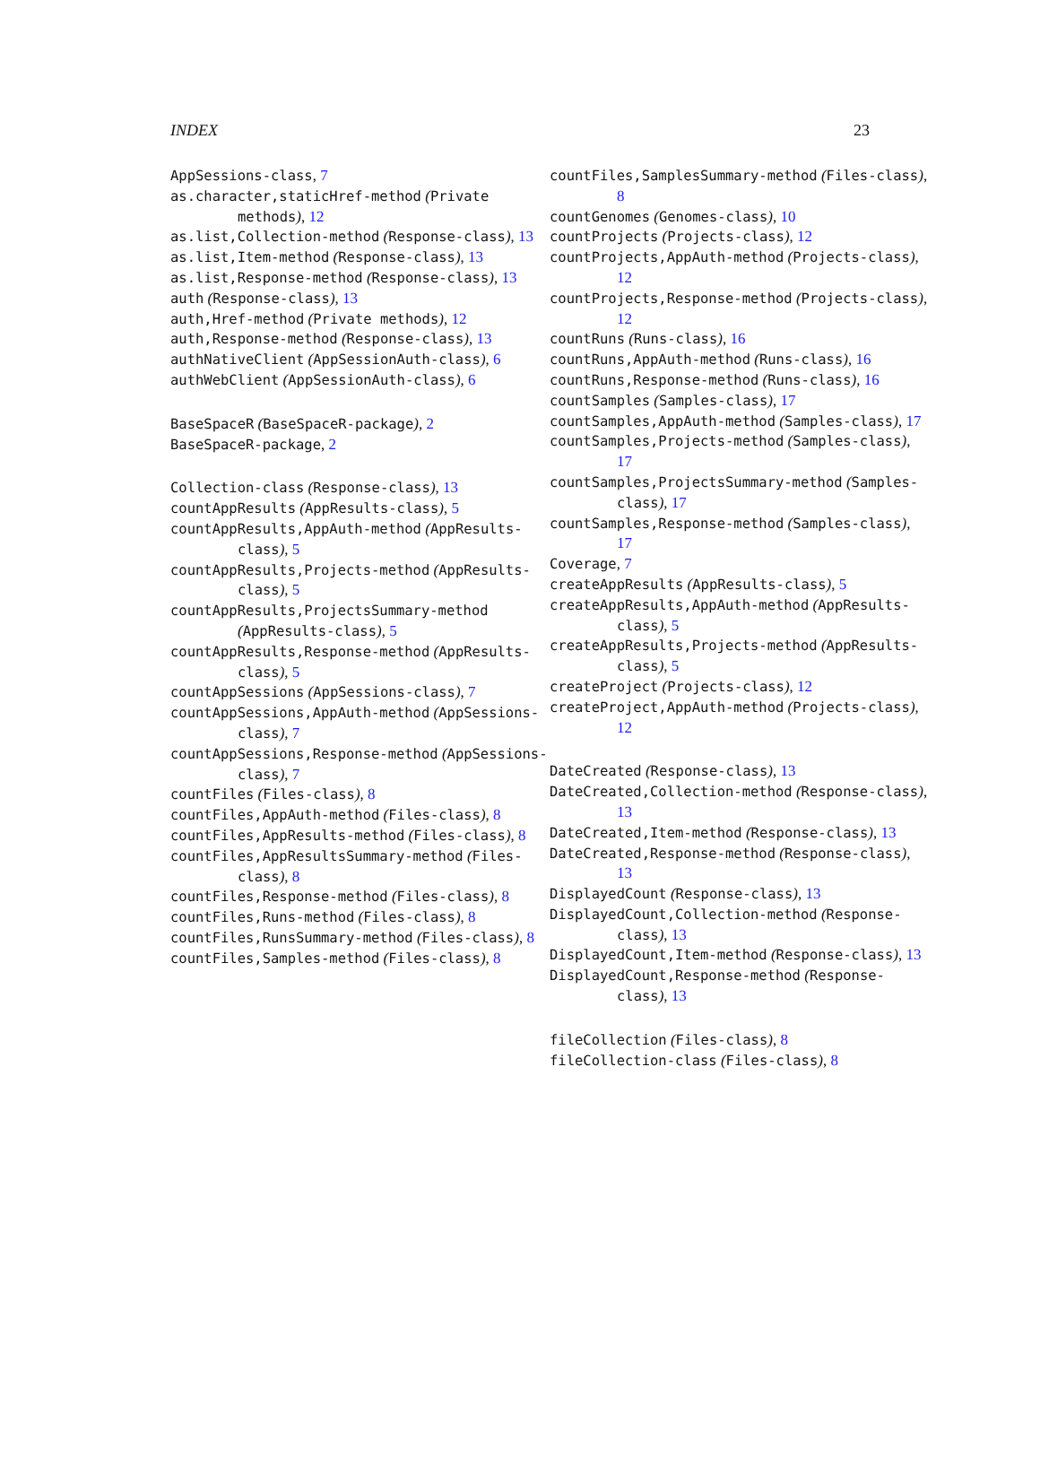INDEX 23
AppSessions-class, 7
as.character,staticHref-method (Private methods), 12
as.list,Collection-method (Response-class), 13
as.list,Item-method (Response-class), 13
as.list,Response-method (Response-class), 13
auth (Response-class), 13
auth,Href-method (Private methods), 12
auth,Response-method (Response-class), 13
authNativeClient (AppSessionAuth-class), 6
authWebClient (AppSessionAuth-class), 6
BaseSpaceR (BaseSpaceR-package), 2
BaseSpaceR-package, 2
Collection-class (Response-class), 13
countAppResults (AppResults-class), 5
countAppResults,AppAuth-method (AppResults-class), 5
countAppResults,Projects-method (AppResults-class), 5
countAppResults,ProjectsSummary-method (AppResults-class), 5
countAppResults,Response-method (AppResults-class), 5
countAppSessions (AppSessions-class), 7
countAppSessions,AppAuth-method (AppSessions-class), 7
countAppSessions,Response-method (AppSessions-class), 7
countFiles (Files-class), 8
countFiles,AppAuth-method (Files-class), 8
countFiles,AppResults-method (Files-class), 8
countFiles,AppResultsSummary-method (Files-class), 8
countFiles,Response-method (Files-class), 8
countFiles,Runs-method (Files-class), 8
countFiles,RunsSummary-method (Files-class), 8
countFiles,Samples-method (Files-class), 8
countFiles,SamplesSummary-method (Files-class), 8
countGenomes (Genomes-class), 10
countProjects (Projects-class), 12
countProjects,AppAuth-method (Projects-class), 12
countProjects,Response-method (Projects-class), 12
countRuns (Runs-class), 16
countRuns,AppAuth-method (Runs-class), 16
countRuns,Response-method (Runs-class), 16
countSamples (Samples-class), 17
countSamples,AppAuth-method (Samples-class), 17
countSamples,Projects-method (Samples-class), 17
countSamples,ProjectsSummary-method (Samples-class), 17
countSamples,Response-method (Samples-class), 17
Coverage, 7
createAppResults (AppResults-class), 5
createAppResults,AppAuth-method (AppResults-class), 5
createAppResults,Projects-method (AppResults-class), 5
createProject (Projects-class), 12
createProject,AppAuth-method (Projects-class), 12
DateCreated (Response-class), 13
DateCreated,Collection-method (Response-class), 13
DateCreated,Item-method (Response-class), 13
DateCreated,Response-method (Response-class), 13
DisplayedCount (Response-class), 13
DisplayedCount,Collection-method (Response-class), 13
DisplayedCount,Item-method (Response-class), 13
DisplayedCount,Response-method (Response-class), 13
fileCollection (Files-class), 8
fileCollection-class (Files-class), 8